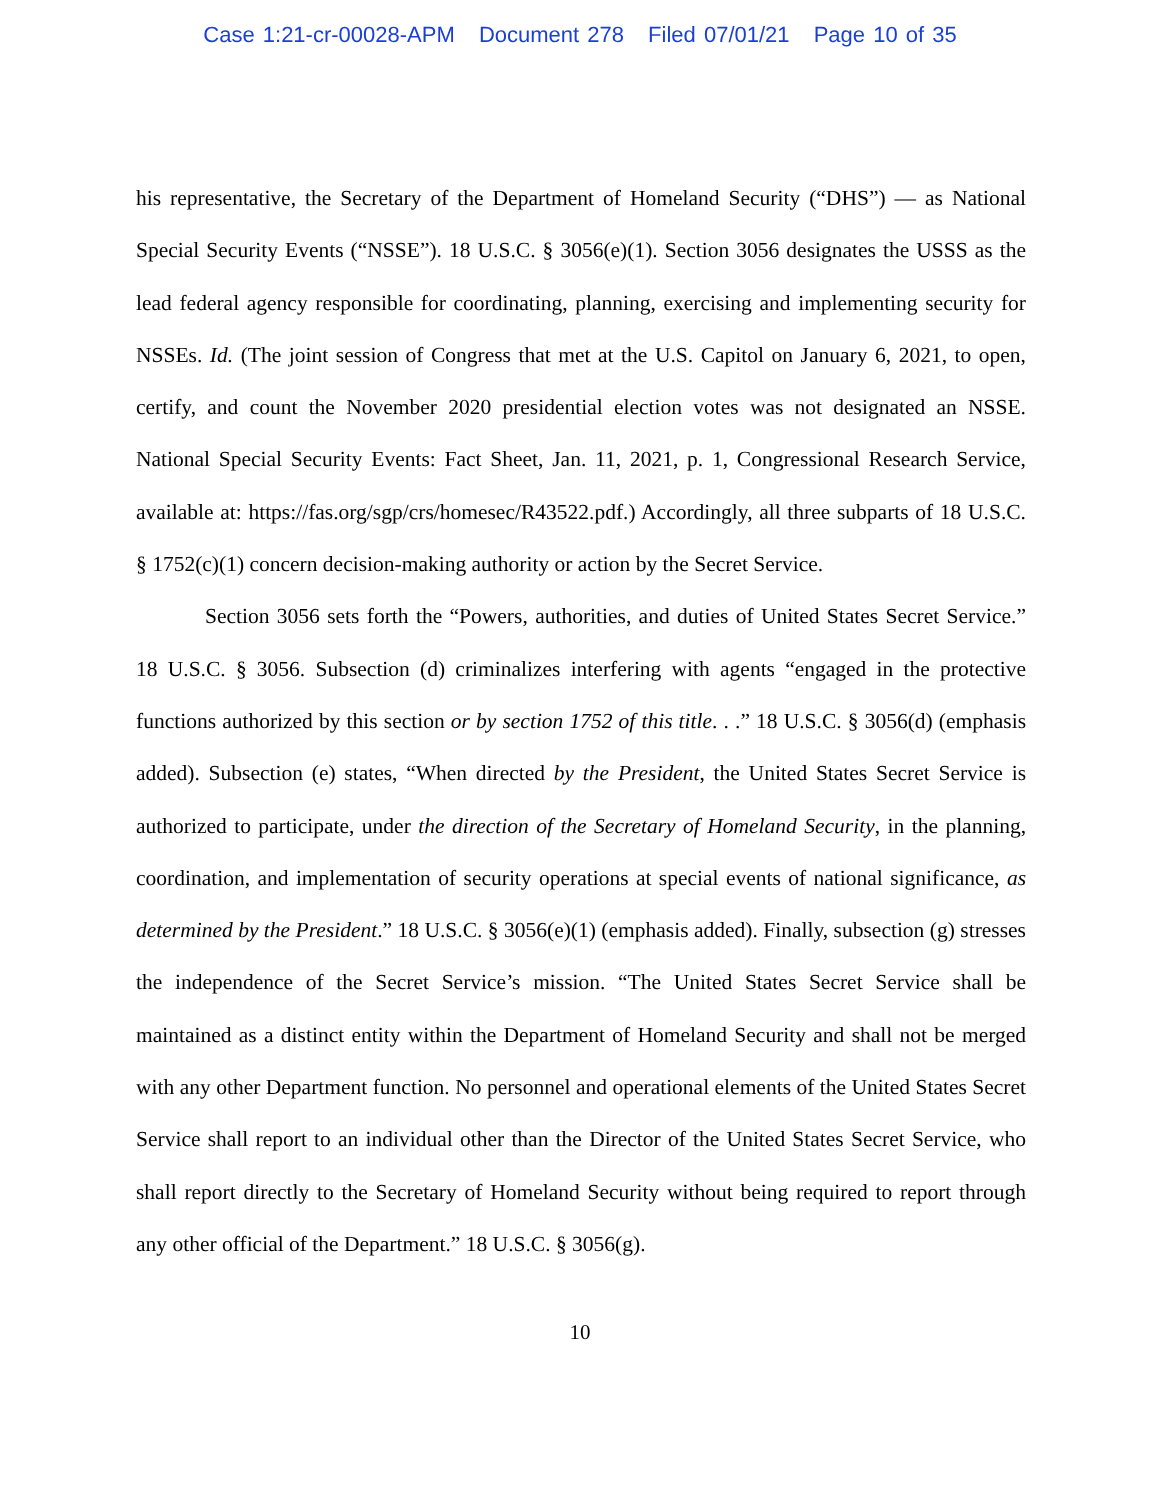Case 1:21-cr-00028-APM Document 278 Filed 07/01/21 Page 10 of 35
his representative, the Secretary of the Department of Homeland Security (“DHS”) — as National Special Security Events (“NSSE”). 18 U.S.C. § 3056(e)(1). Section 3056 designates the USSS as the lead federal agency responsible for coordinating, planning, exercising and implementing security for NSSEs. Id. (The joint session of Congress that met at the U.S. Capitol on January 6, 2021, to open, certify, and count the November 2020 presidential election votes was not designated an NSSE. National Special Security Events: Fact Sheet, Jan. 11, 2021, p. 1, Congressional Research Service, available at: https://fas.org/sgp/crs/homesec/R43522.pdf.) Accordingly, all three subparts of 18 U.S.C. § 1752(c)(1) concern decision-making authority or action by the Secret Service.
Section 3056 sets forth the “Powers, authorities, and duties of United States Secret Service.” 18 U.S.C. § 3056. Subsection (d) criminalizes interfering with agents “engaged in the protective functions authorized by this section or by section 1752 of this title. . .” 18 U.S.C. § 3056(d) (emphasis added). Subsection (e) states, “When directed by the President, the United States Secret Service is authorized to participate, under the direction of the Secretary of Homeland Security, in the planning, coordination, and implementation of security operations at special events of national significance, as determined by the President.” 18 U.S.C. § 3056(e)(1) (emphasis added). Finally, subsection (g) stresses the independence of the Secret Service’s mission. “The United States Secret Service shall be maintained as a distinct entity within the Department of Homeland Security and shall not be merged with any other Department function. No personnel and operational elements of the United States Secret Service shall report to an individual other than the Director of the United States Secret Service, who shall report directly to the Secretary of Homeland Security without being required to report through any other official of the Department.” 18 U.S.C. § 3056(g).
10